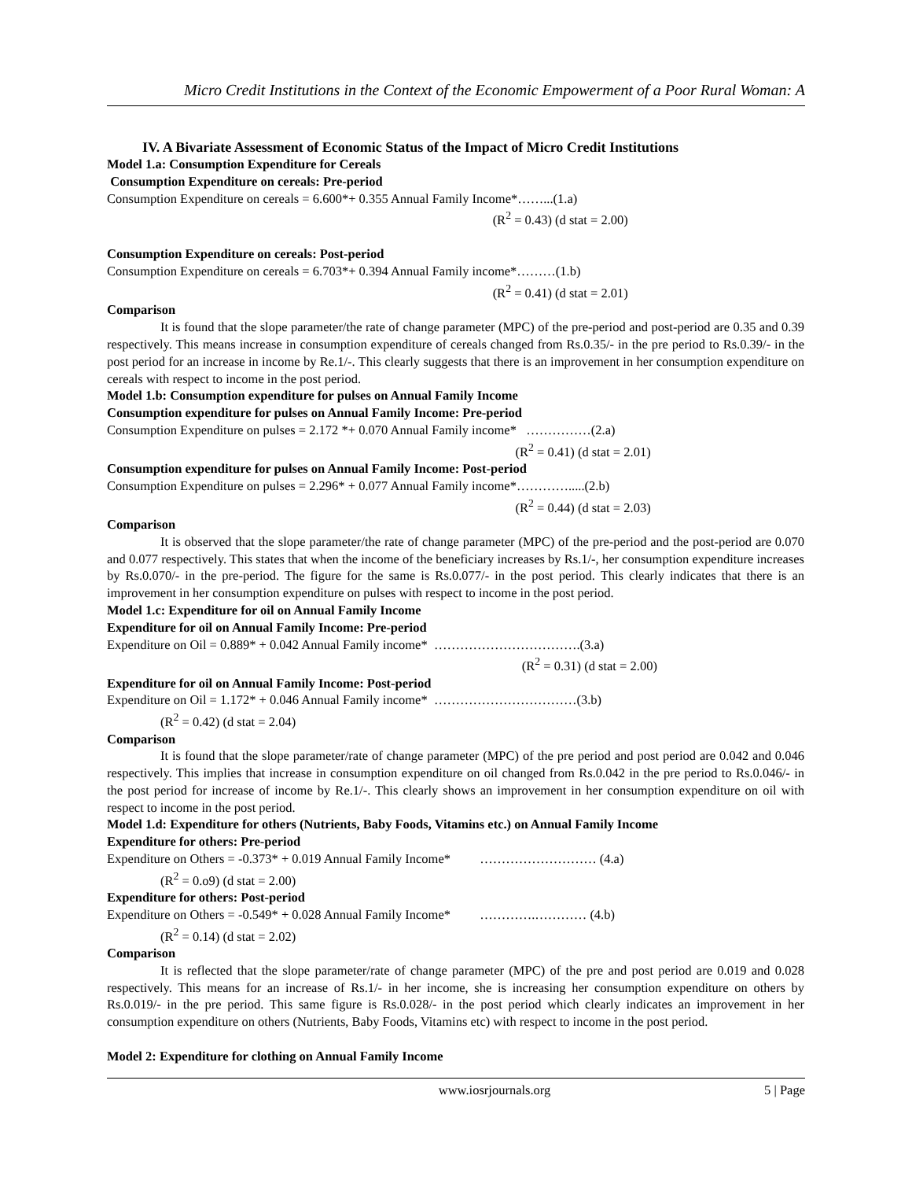Micro Credit Institutions in the Context of the Economic Empowerment of a Poor Rural Woman: A
IV. A Bivariate Assessment of Economic Status of the Impact of Micro Credit Institutions
Model 1.a: Consumption Expenditure for Cereals
Consumption Expenditure on cereals: Pre-period
Consumption Expenditure on cereals = 6.600*+ 0.355 Annual Family Income*……...(1.a)
(R<sup>2</sup> = 0.43) (d stat = 2.00)
Consumption Expenditure on cereals: Post-period
Consumption Expenditure on cereals = 6.703*+ 0.394 Annual Family income*………(1.b)
(R<sup>2</sup> = 0.41) (d stat = 2.01)
Comparison
It is found that the slope parameter/the rate of change parameter (MPC) of the pre-period and post-period are 0.35 and 0.39 respectively. This means increase in consumption expenditure of cereals changed from Rs.0.35/- in the pre period to Rs.0.39/- in the post period for an increase in income by Re.1/-. This clearly suggests that there is an improvement in her consumption expenditure on cereals with respect to income in the post period.
Model 1.b: Consumption expenditure for pulses on Annual Family Income
Consumption expenditure for pulses on Annual Family Income: Pre-period
Consumption Expenditure on pulses = 2.172 *+ 0.070 Annual Family income* ……………(2.a)
(R<sup>2</sup> = 0.41) (d stat = 2.01)
Consumption expenditure for pulses on Annual Family Income: Post-period
Consumption Expenditure on pulses = 2.296* + 0.077 Annual Family income*………….....(2.b)
(R<sup>2</sup> = 0.44) (d stat = 2.03)
Comparison
It is observed that the slope parameter/the rate of change parameter (MPC) of the pre-period and the post-period are 0.070 and 0.077 respectively. This states that when the income of the beneficiary increases by Rs.1/-, her consumption expenditure increases by Rs.0.070/- in the pre-period. The figure for the same is Rs.0.077/- in the post period. This clearly indicates that there is an improvement in her consumption expenditure on pulses with respect to income in the post period.
Model 1.c: Expenditure for oil on Annual Family Income
Expenditure for oil on Annual Family Income: Pre-period
Expenditure on Oil = 0.889* + 0.042 Annual Family income* …………………………….(3.a)
(R<sup>2</sup> = 0.31) (d stat = 2.00)
Expenditure for oil on Annual Family Income: Post-period
Expenditure on Oil = 1.172* + 0.046 Annual Family income* ……………………………(3.b)
(R<sup>2</sup> = 0.42) (d stat = 2.04)
Comparison
It is found that the slope parameter/rate of change parameter (MPC) of the pre period and post period are 0.042 and 0.046 respectively. This implies that increase in consumption expenditure on oil changed from Rs.0.042 in the pre period to Rs.0.046/- in the post period for increase of income by Re.1/-. This clearly shows an improvement in her consumption expenditure on oil with respect to income in the post period.
Model 1.d: Expenditure for others (Nutrients, Baby Foods, Vitamins etc.) on Annual Family Income
Expenditure for others: Pre-period
Expenditure on Others = -0.373* + 0.019 Annual Family Income* ……………………… (4.a)
(R<sup>2</sup> = 0.o9) (d stat = 2.00)
Expenditure for others: Post-period
Expenditure on Others = -0.549* + 0.028 Annual Family Income* ………….………… (4.b)
(R<sup>2</sup> = 0.14) (d stat = 2.02)
Comparison
It is reflected that the slope parameter/rate of change parameter (MPC) of the pre and post period are 0.019 and 0.028 respectively. This means for an increase of Rs.1/- in her income, she is increasing her consumption expenditure on others by Rs.0.019/- in the pre period. This same figure is Rs.0.028/- in the post period which clearly indicates an improvement in her consumption expenditure on others (Nutrients, Baby Foods, Vitamins etc) with respect to income in the post period.
Model 2: Expenditure for clothing on Annual Family Income
www.iosrjournals.org 5 | Page